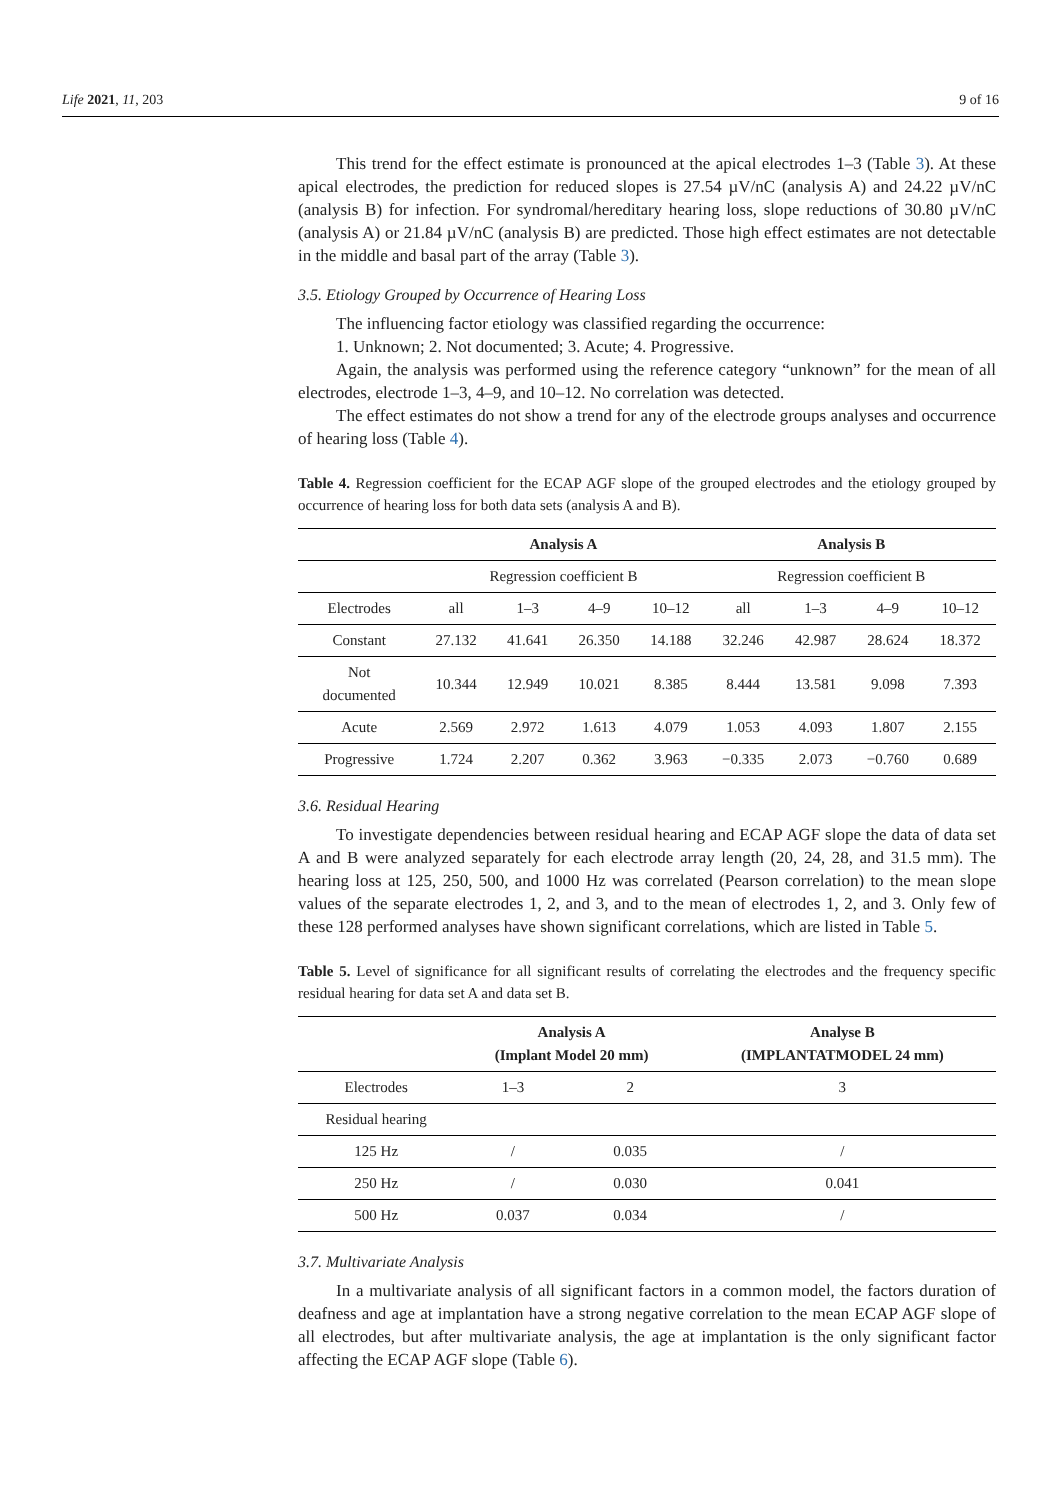Life 2021, 11, 203 9 of 16
This trend for the effect estimate is pronounced at the apical electrodes 1–3 (Table 3). At these apical electrodes, the prediction for reduced slopes is 27.54 µV/nC (analysis A) and 24.22 µV/nC (analysis B) for infection. For syndromal/hereditary hearing loss, slope reductions of 30.80 µV/nC (analysis A) or 21.84 µV/nC (analysis B) are predicted. Those high effect estimates are not detectable in the middle and basal part of the array (Table 3).
3.5. Etiology Grouped by Occurrence of Hearing Loss
The influencing factor etiology was classified regarding the occurrence:
1. Unknown; 2. Not documented; 3. Acute; 4. Progressive.
Again, the analysis was performed using the reference category “unknown” for the mean of all electrodes, electrode 1–3, 4–9, and 10–12. No correlation was detected.
The effect estimates do not show a trend for any of the electrode groups analyses and occurrence of hearing loss (Table 4).
Table 4. Regression coefficient for the ECAP AGF slope of the grouped electrodes and the etiology grouped by occurrence of hearing loss for both data sets (analysis A and B).
| | Analysis A | | | | Analysis B | | | |
| --- | --- | --- | --- | --- | --- | --- | --- | --- |
| | Regression coefficient B | | | | Regression coefficient B | | | |
| Electrodes | all | 1–3 | 4–9 | 10–12 | all | 1–3 | 4–9 | 10–12 |
| Constant | 27.132 | 41.641 | 26.350 | 14.188 | 32.246 | 42.987 | 28.624 | 18.372 |
| Not documented | 10.344 | 12.949 | 10.021 | 8.385 | 8.444 | 13.581 | 9.098 | 7.393 |
| Acute | 2.569 | 2.972 | 1.613 | 4.079 | 1.053 | 4.093 | 1.807 | 2.155 |
| Progressive | 1.724 | 2.207 | 0.362 | 3.963 | −0.335 | 2.073 | −0.760 | 0.689 |
3.6. Residual Hearing
To investigate dependencies between residual hearing and ECAP AGF slope the data of data set A and B were analyzed separately for each electrode array length (20, 24, 28, and 31.5 mm). The hearing loss at 125, 250, 500, and 1000 Hz was correlated (Pearson correlation) to the mean slope values of the separate electrodes 1, 2, and 3, and to the mean of electrodes 1, 2, and 3. Only few of these 128 performed analyses have shown significant correlations, which are listed in Table 5.
Table 5. Level of significance for all significant results of correlating the electrodes and the frequency specific residual hearing for data set A and data set B.
| | Analysis A (Implant Model 20 mm) | | Analyse B (IMPLANTATMODEL 24 mm) |
| --- | --- | --- | --- |
| Electrodes | 1–3 | 2 | 3 |
| Residual hearing | | | |
| 125 Hz | / | 0.035 | / |
| 250 Hz | / | 0.030 | 0.041 |
| 500 Hz | 0.037 | 0.034 | / |
3.7. Multivariate Analysis
In a multivariate analysis of all significant factors in a common model, the factors duration of deafness and age at implantation have a strong negative correlation to the mean ECAP AGF slope of all electrodes, but after multivariate analysis, the age at implantation is the only significant factor affecting the ECAP AGF slope (Table 6).